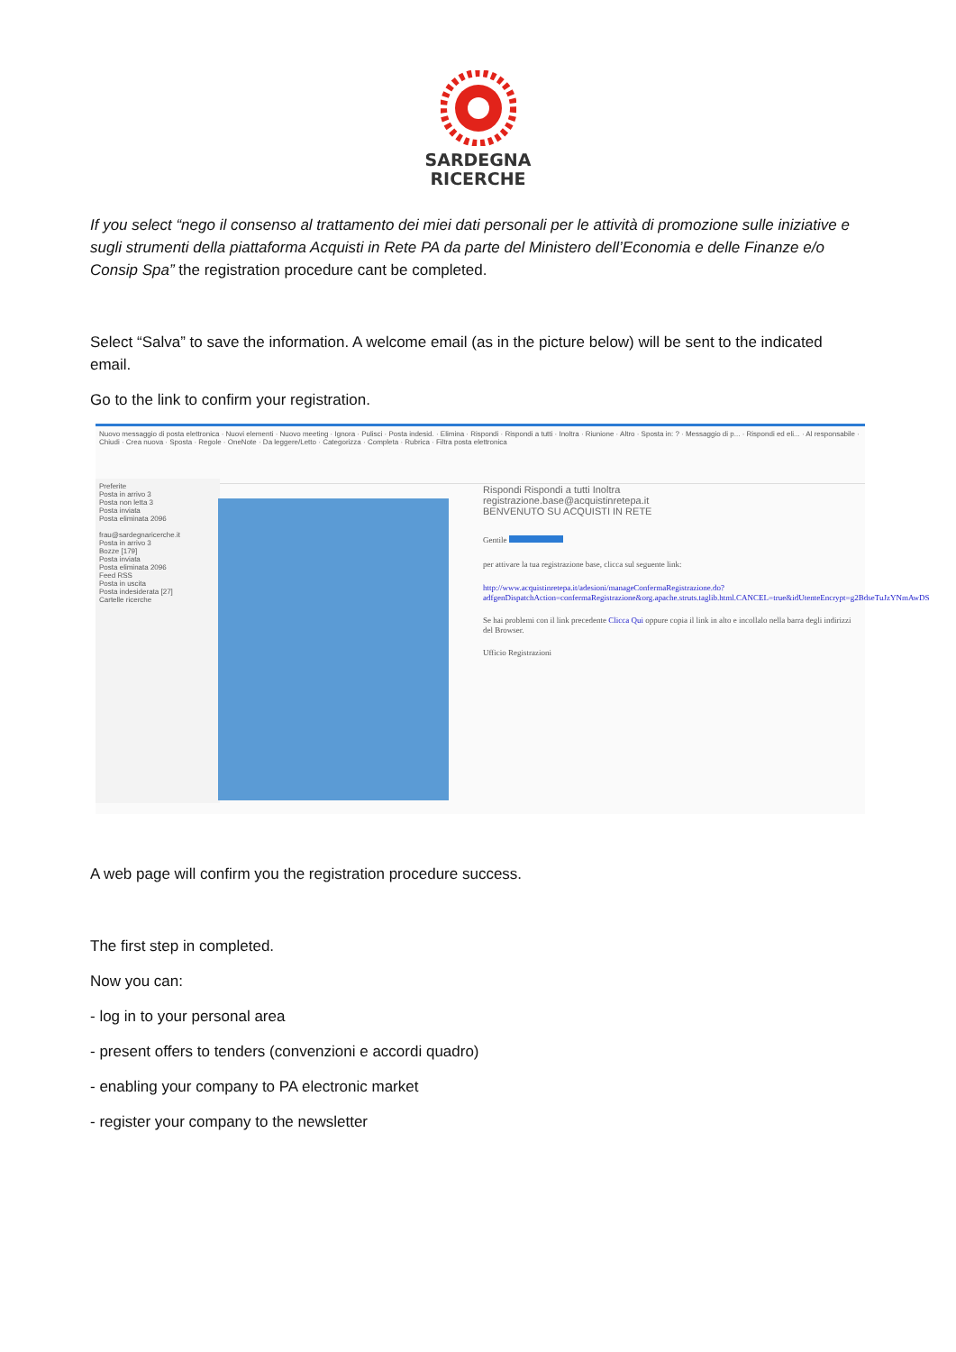SARDEGNA
RICERCHE
If you select “nego il consenso al trattamento dei miei dati personali per le attività di promozione sulle iniziative e sugli strumenti della piattaforma Acquisti in Rete PA da parte del Ministero dell’Economia e delle Finanze e/o Consip Spa” the registration procedure cant be completed.
Select “Salva” to save the information. A welcome email (as in the picture below) will be sent to the indicated email.
Go to the link to confirm your registration.
Nuovo messaggio di posta elettronica · Nuovi elementi · Nuovo meeting · Ignora · Pulisci · Posta indesid. · Elimina · Rispondi · Rispondi a tutti · Inoltra · Riunione · Altro · Sposta in: ? · Messaggio di p... · Rispondi ed eli... · Al responsabile · Chiudi · Crea nuova · Sposta · Regole · OneNote · Da leggere/Letto · Categorizza · Completa · Rubrica · Filtra posta elettronica
Preferite
Posta in arrivo 3
Posta non letta 3
Posta inviata
Posta eliminata 2096
frau@sardegnaricerche.it
Posta in arrivo 3
Bozze [179]
Posta inviata
Posta eliminata 2096
Feed RSS
Posta in uscita
Posta indesiderata [27]
Cartelle ricerche
Rispondi Rispondi a tutti Inoltra
registrazione.base@acquistinretepa.it
BENVENUTO SU ACQUISTI IN RETE
Gentile
per attivare la tua registrazione base, clicca sul seguente link:
http://www.acquistinretepa.it/adesioni/manageConfermaRegistrazione.do?adfgenDispatchAction=confermaRegistrazione&org.apache.struts.taglib.html.CANCEL=true&idUtenteEncrypt=g2BdseTuJzYNmAwDS
Se hai problemi con il link precedente Clicca Qui oppure copia il link in alto e incollalo nella barra degli indirizzi del Browser.
Ufficio Registrazioni
A web page will confirm you the registration procedure success.
The first step in completed.
Now you can:
- log in to your personal area
- present offers to tenders (convenzioni e accordi quadro)
- enabling your company to PA electronic market
- register your company to the newsletter